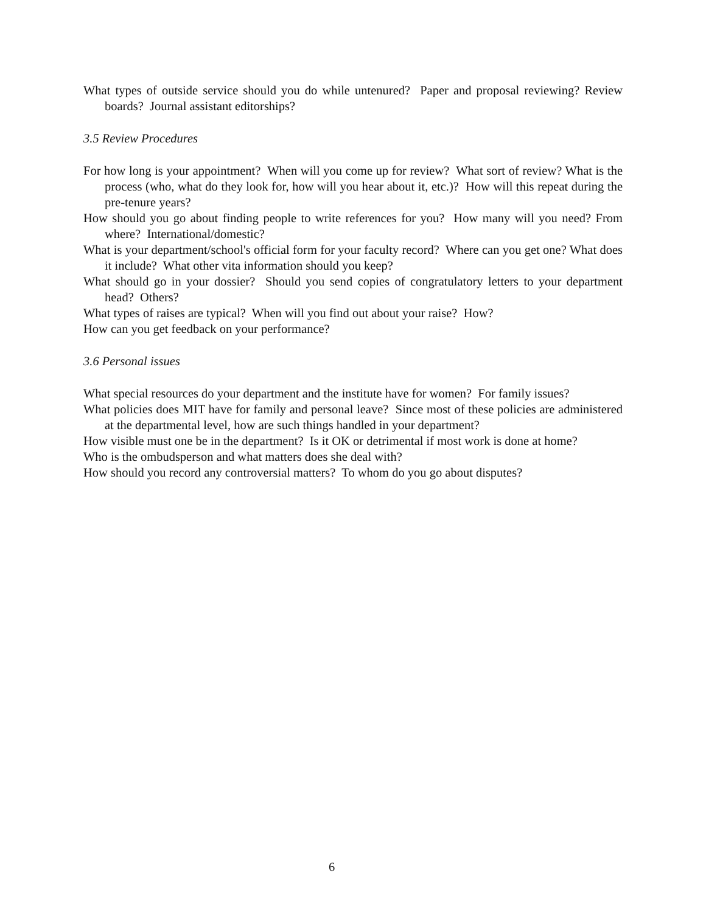What types of outside service should you do while untenured? Paper and proposal reviewing? Review boards? Journal assistant editorships?
3.5 Review Procedures
For how long is your appointment? When will you come up for review? What sort of review? What is the process (who, what do they look for, how will you hear about it, etc.)? How will this repeat during the pre-tenure years?
How should you go about finding people to write references for you? How many will you need? From where? International/domestic?
What is your department/school's official form for your faculty record? Where can you get one? What does it include? What other vita information should you keep?
What should go in your dossier? Should you send copies of congratulatory letters to your department head? Others?
What types of raises are typical? When will you find out about your raise? How?
How can you get feedback on your performance?
3.6 Personal issues
What special resources do your department and the institute have for women? For family issues?
What policies does MIT have for family and personal leave? Since most of these policies are administered at the departmental level, how are such things handled in your department?
How visible must one be in the department? Is it OK or detrimental if most work is done at home?
Who is the ombudsperson and what matters does she deal with?
How should you record any controversial matters? To whom do you go about disputes?
6